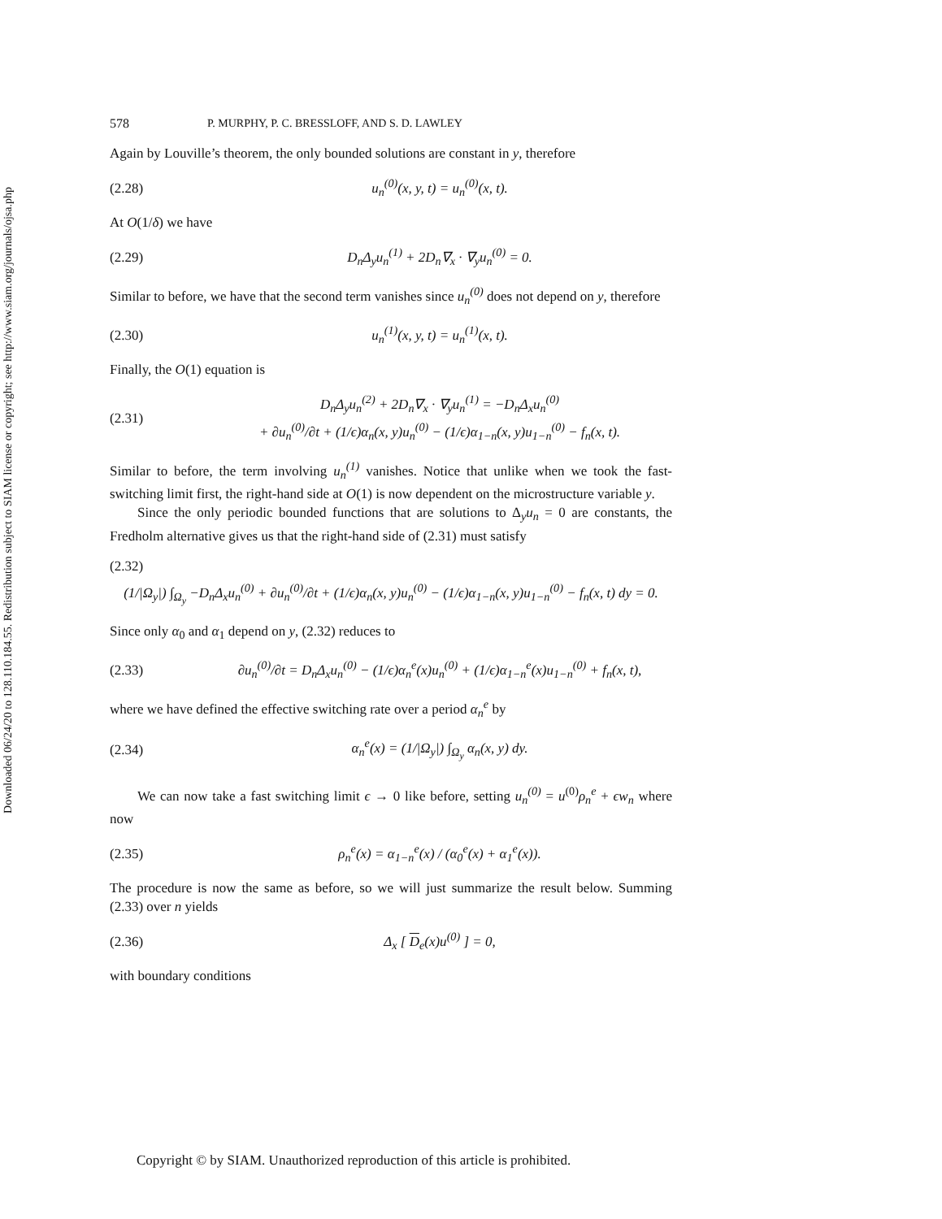Downloaded 06/24/20 to 128.110.184.55. Redistribution subject to SIAM license or copyright; see http://www.siam.org/journals/ojsa.php
578 P. MURPHY, P. C. BRESSLOFF, AND S. D. LAWLEY
Again by Louville’s theorem, the only bounded solutions are constant in y, therefore
(2.28) u<sub>n</sub><sup>(0)</sup>(x, y, t) = u<sub>n</sub><sup>(0)</sup>(x, t).
At O(1/δ) we have
(2.29) D<sub>n</sub>Δ<sub>y</sub>u<sub>n</sub><sup>(1)</sup> + 2D<sub>n</sub>∇<sub>x</sub> · ∇<sub>y</sub>u<sub>n</sub><sup>(0)</sup> = 0.
Similar to before, we have that the second term vanishes since u<sub>n</sub><sup>(0)</sup> does not depend on y, therefore
(2.30) u<sub>n</sub><sup>(1)</sup>(x, y, t) = u<sub>n</sub><sup>(1)</sup>(x, t).
Finally, the O(1) equation is
(2.31) D<sub>n</sub>Δ<sub>y</sub>u<sub>n</sub><sup>(2)</sup> + 2D<sub>n</sub>∇<sub>x</sub> · ∇<sub>y</sub>u<sub>n</sub><sup>(1)</sup> = −D<sub>n</sub>Δ<sub>x</sub>u<sub>n</sub><sup>(0)</sup>
+ ∂u<sub>n</sub><sup>(0)</sup>/∂t + (1/ϵ)α<sub>n</sub>(x, y)u<sub>n</sub><sup>(0)</sup> − (1/ϵ)α<sub>1−n</sub>(x, y)u<sub>1−n</sub><sup>(0)</sup> − f<sub>n</sub>(x, t).
Similar to before, the term involving u<sub>n</sub><sup>(1)</sup> vanishes. Notice that unlike when we took the fast-switching limit first, the right-hand side at O(1) is now dependent on the microstructure variable y.
Since the only periodic bounded functions that are solutions to Δ<sub>y</sub>u<sub>n</sub> = 0 are constants, the Fredholm alternative gives us that the right-hand side of (2.31) must satisfy
(2.32)
(1/|Ω<sub>y</sub>|) ∫<sub>Ω<sub>y</sub></sub> −D<sub>n</sub>Δ<sub>x</sub>u<sub>n</sub><sup>(0)</sup> + ∂u<sub>n</sub><sup>(0)</sup>/∂t + (1/ϵ)α<sub>n</sub>(x, y)u<sub>n</sub><sup>(0)</sup> − (1/ϵ)α<sub>1−n</sub>(x, y)u<sub>1−n</sub><sup>(0)</sup> − f<sub>n</sub>(x, t) dy = 0.
Since only α<sub>0</sub> and α<sub>1</sub> depend on y, (2.32) reduces to
(2.33) ∂u<sub>n</sub><sup>(0)</sup>/∂t = D<sub>n</sub>Δ<sub>x</sub>u<sub>n</sub><sup>(0)</sup> − (1/ϵ)α<sub>n</sub><sup>e</sup>(x)u<sub>n</sub><sup>(0)</sup> + (1/ϵ)α<sub>1−n</sub><sup>e</sup>(x)u<sub>1−n</sub><sup>(0)</sup> + f<sub>n</sub>(x, t),
where we have defined the effective switching rate over a period α<sub>n</sub><sup>e</sup> by
(2.34) α<sub>n</sub><sup>e</sup>(x) = (1/|Ω<sub>y</sub>|) ∫<sub>Ω<sub>y</sub></sub> α<sub>n</sub>(x, y) dy.
We can now take a fast switching limit ϵ → 0 like before, setting u<sub>n</sub><sup>(0)</sup> = u<sup>(0)</sup>ρ<sub>n</sub><sup>e</sup> + ϵw<sub>n</sub> where now
(2.35) ρ<sub>n</sub><sup>e</sup>(x) = α<sub>1−n</sub><sup>e</sup>(x) / (α<sub>0</sub><sup>e</sup>(x) + α<sub>1</sub><sup>e</sup>(x)).
The procedure is now the same as before, so we will just summarize the result below. Summing (2.33) over n yields
(2.36) Δ<sub>x</sub> [ D<sub>e</sub>(x)u<sup>(0)</sup> ] = 0,
with boundary conditions
Copyright © by SIAM. Unauthorized reproduction of this article is prohibited.